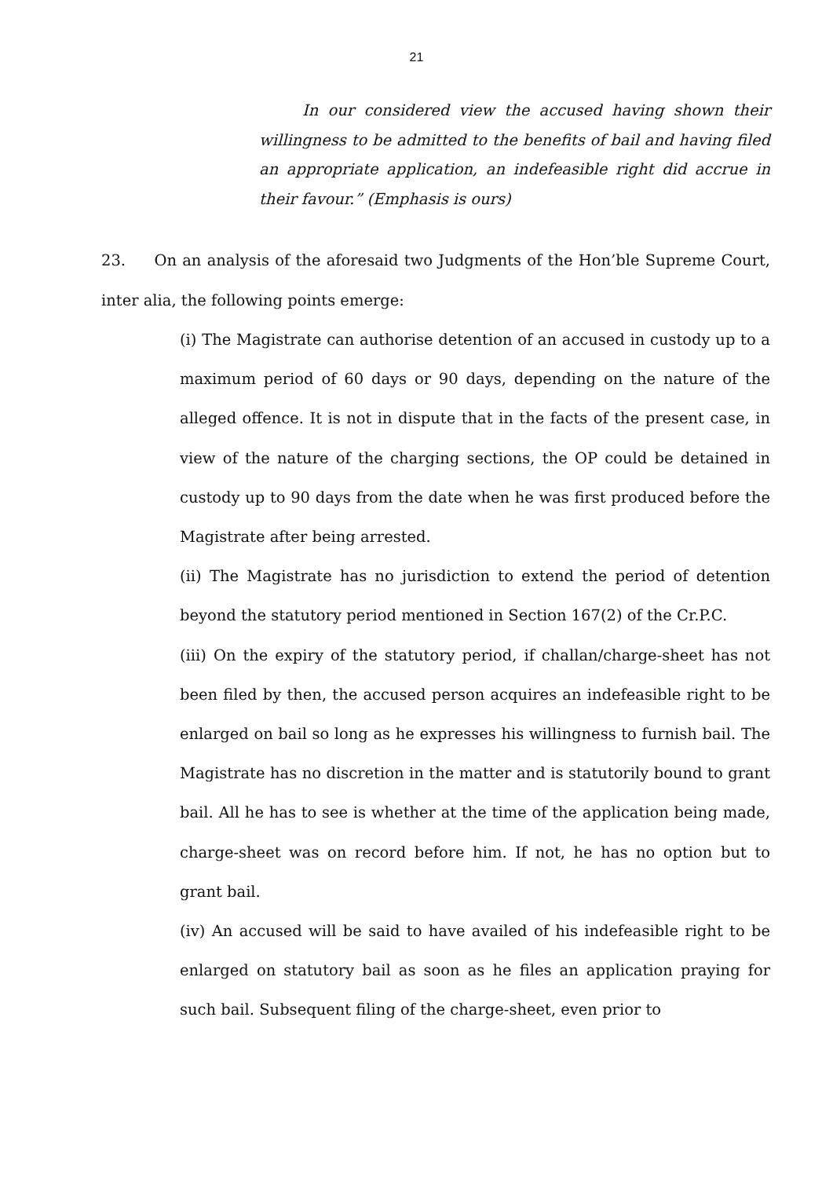21
In our considered view the accused having shown their willingness to be admitted to the benefits of bail and having filed an appropriate application, an indefeasible right did accrue in their favour.” (Emphasis is ours)
23. On an analysis of the aforesaid two Judgments of the Hon’ble Supreme Court, inter alia, the following points emerge:
(i) The Magistrate can authorise detention of an accused in custody up to a maximum period of 60 days or 90 days, depending on the nature of the alleged offence. It is not in dispute that in the facts of the present case, in view of the nature of the charging sections, the OP could be detained in custody up to 90 days from the date when he was first produced before the Magistrate after being arrested.
(ii) The Magistrate has no jurisdiction to extend the period of detention beyond the statutory period mentioned in Section 167(2) of the Cr.P.C.
(iii) On the expiry of the statutory period, if challan/charge-sheet has not been filed by then, the accused person acquires an indefeasible right to be enlarged on bail so long as he expresses his willingness to furnish bail. The Magistrate has no discretion in the matter and is statutorily bound to grant bail. All he has to see is whether at the time of the application being made, charge-sheet was on record before him. If not, he has no option but to grant bail.
(iv) An accused will be said to have availed of his indefeasible right to be enlarged on statutory bail as soon as he files an application praying for such bail. Subsequent filing of the charge-sheet, even prior to